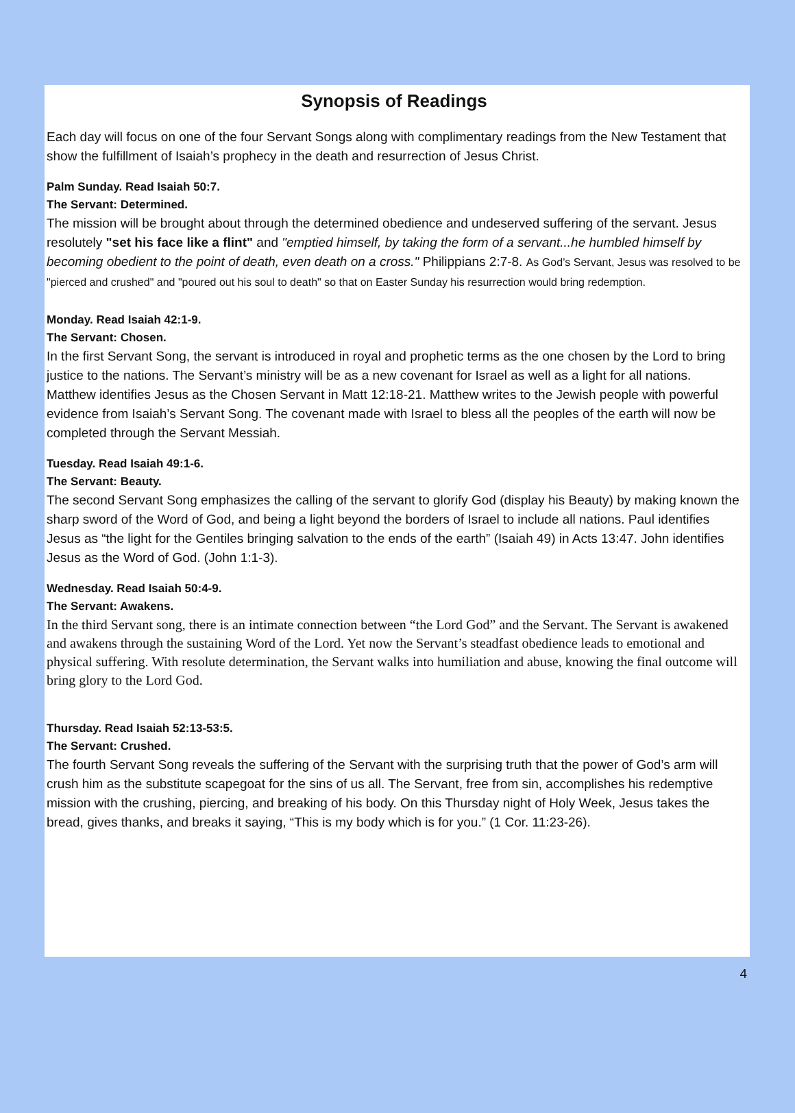Synopsis of Readings
Each day will focus on one of the four Servant Songs along with complimentary readings from the New Testament that show the fulfillment of Isaiah’s prophecy in the death and resurrection of Jesus Christ.
Palm Sunday. Read Isaiah 50:7.
The Servant: Determined.
The mission will be brought about through the determined obedience and undeserved suffering of the servant. Jesus resolutely "set his face like a flint" and "emptied himself, by taking the form of a servant...he humbled himself by becoming obedient to the point of death, even death on a cross." Philippians 2:7-8. As God’s Servant, Jesus was resolved to be "pierced and crushed" and "poured out his soul to death" so that on Easter Sunday his resurrection would bring redemption.
Monday. Read Isaiah 42:1-9.
The Servant: Chosen.
In the first Servant Song, the servant is introduced in royal and prophetic terms as the one chosen by the Lord to bring justice to the nations. The Servant’s ministry will be as a new covenant for Israel as well as a light for all nations. Matthew identifies Jesus as the Chosen Servant in Matt 12:18-21. Matthew writes to the Jewish people with powerful evidence from Isaiah’s Servant Song. The covenant made with Israel to bless all the peoples of the earth will now be completed through the Servant Messiah.
Tuesday. Read Isaiah 49:1-6.
The Servant: Beauty.
The second Servant Song emphasizes the calling of the servant to glorify God (display his Beauty) by making known the sharp sword of the Word of God, and being a light beyond the borders of Israel to include all nations. Paul identifies Jesus as “the light for the Gentiles bringing salvation to the ends of the earth” (Isaiah 49) in Acts 13:47. John identifies Jesus as the Word of God. (John 1:1-3).
Wednesday. Read Isaiah 50:4-9.
The Servant: Awakens.
In the third Servant song, there is an intimate connection between “the Lord God” and the Servant. The Servant is awakened and awakens through the sustaining Word of the Lord. Yet now the Servant’s steadfast obedience leads to emotional and physical suffering. With resolute determination, the Servant walks into humiliation and abuse, knowing the final outcome will bring glory to the Lord God.
Thursday. Read Isaiah 52:13-53:5.
The Servant: Crushed.
The fourth Servant Song reveals the suffering of the Servant with the surprising truth that the power of God’s arm will crush him as the substitute scapegoat for the sins of us all. The Servant, free from sin, accomplishes his redemptive mission with the crushing, piercing, and breaking of his body. On this Thursday night of Holy Week, Jesus takes the bread, gives thanks, and breaks it saying, “This is my body which is for you.” (1 Cor. 11:23-26).
4